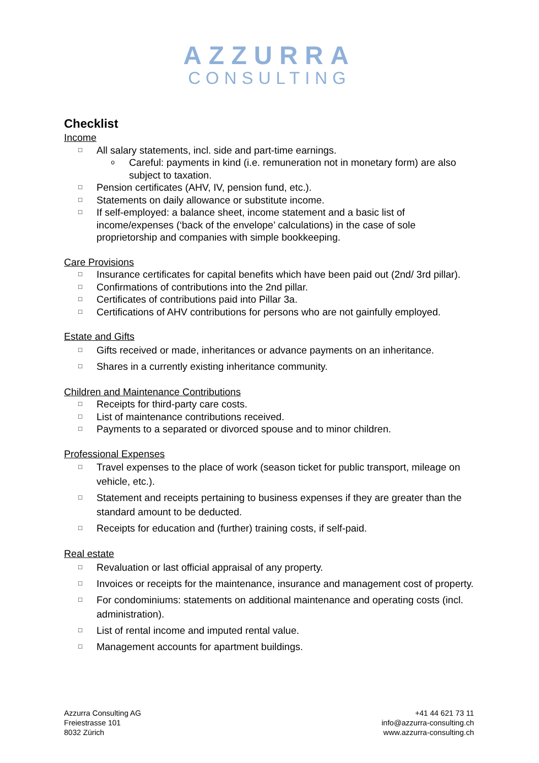AZZURRA
CONSULTING
Checklist
Income
□ All salary statements, incl. side and part-time earnings.
o Careful: payments in kind (i.e. remuneration not in monetary form) are also subject to taxation.
□ Pension certificates (AHV, IV, pension fund, etc.).
□ Statements on daily allowance or substitute income.
□ If self-employed: a balance sheet, income statement and a basic list of income/expenses (‘back of the envelope’ calculations) in the case of sole proprietorship and companies with simple bookkeeping.
Care Provisions
□ Insurance certificates for capital benefits which have been paid out (2nd/ 3rd pillar).
□ Confirmations of contributions into the 2nd pillar.
□ Certificates of contributions paid into Pillar 3a.
□ Certifications of AHV contributions for persons who are not gainfully employed.
Estate and Gifts
□ Gifts received or made, inheritances or advance payments on an inheritance.
□ Shares in a currently existing inheritance community.
Children and Maintenance Contributions
□ Receipts for third-party care costs.
□ List of maintenance contributions received.
□ Payments to a separated or divorced spouse and to minor children.
Professional Expenses
□ Travel expenses to the place of work (season ticket for public transport, mileage on vehicle, etc.).
□ Statement and receipts pertaining to business expenses if they are greater than the standard amount to be deducted.
□ Receipts for education and (further) training costs, if self-paid.
Real estate
□ Revaluation or last official appraisal of any property.
□ Invoices or receipts for the maintenance, insurance and management cost of property.
□ For condominiums: statements on additional maintenance and operating costs (incl. administration).
□ List of rental income and imputed rental value.
□ Management accounts for apartment buildings.
Azzurra Consulting AG
Freiestrasse 101
8032 Zürich
+41 44 621 73 11
info@azzurra-consulting.ch
www.azzurra-consulting.ch